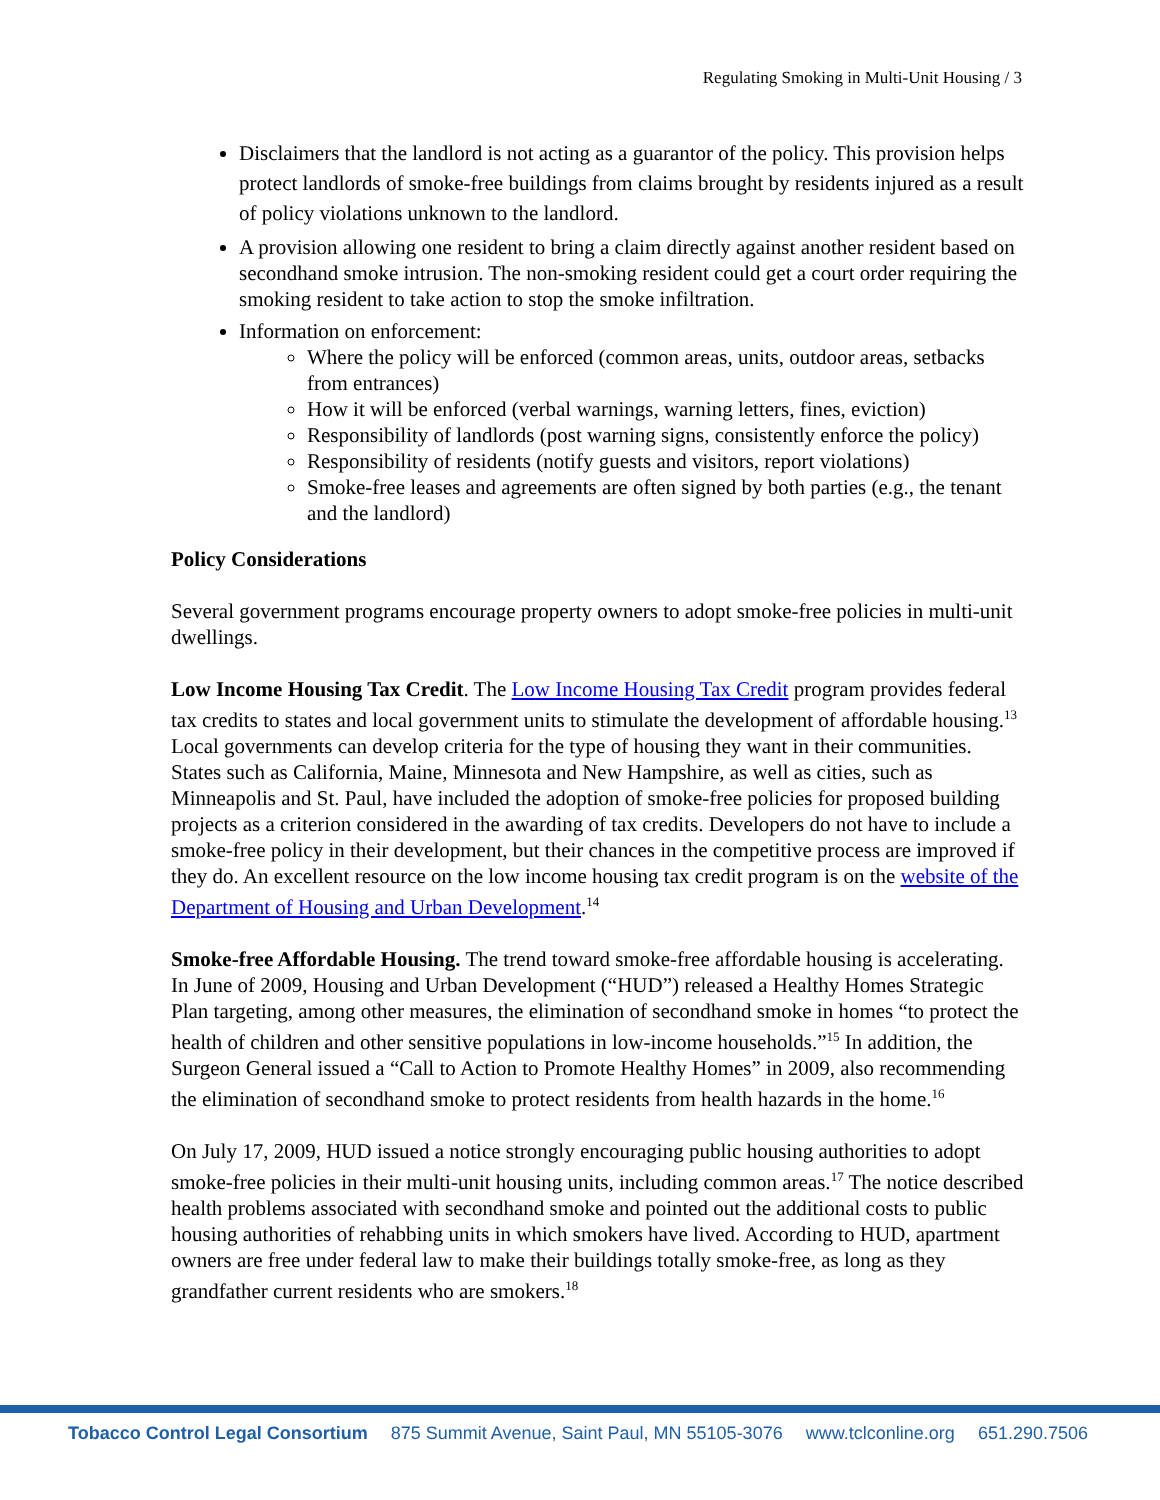Regulating Smoking in Multi-Unit Housing / 3
Disclaimers that the landlord is not acting as a guarantor of the policy. This provision helps protect landlords of smoke-free buildings from claims brought by residents injured as a result of policy violations unknown to the landlord.
A provision allowing one resident to bring a claim directly against another resident based on secondhand smoke intrusion. The non-smoking resident could get a court order requiring the smoking resident to take action to stop the smoke infiltration.
Information on enforcement:
Where the policy will be enforced (common areas, units, outdoor areas, setbacks from entrances)
How it will be enforced (verbal warnings, warning letters, fines, eviction)
Responsibility of landlords (post warning signs, consistently enforce the policy)
Responsibility of residents (notify guests and visitors, report violations)
Smoke-free leases and agreements are often signed by both parties (e.g., the tenant and the landlord)
Policy Considerations
Several government programs encourage property owners to adopt smoke-free policies in multi-unit dwellings.
Low Income Housing Tax Credit. The Low Income Housing Tax Credit program provides federal tax credits to states and local government units to stimulate the development of affordable housing.<sup>13</sup> Local governments can develop criteria for the type of housing they want in their communities. States such as California, Maine, Minnesota and New Hampshire, as well as cities, such as Minneapolis and St. Paul, have included the adoption of smoke-free policies for proposed building projects as a criterion considered in the awarding of tax credits. Developers do not have to include a smoke-free policy in their development, but their chances in the competitive process are improved if they do. An excellent resource on the low income housing tax credit program is on the website of the Department of Housing and Urban Development.<sup>14</sup>
Smoke-free Affordable Housing. The trend toward smoke-free affordable housing is accelerating. In June of 2009, Housing and Urban Development (“HUD”) released a Healthy Homes Strategic Plan targeting, among other measures, the elimination of secondhand smoke in homes “to protect the health of children and other sensitive populations in low-income households.”<sup>15</sup> In addition, the Surgeon General issued a “Call to Action to Promote Healthy Homes” in 2009, also recommending the elimination of secondhand smoke to protect residents from health hazards in the home.<sup>16</sup>
On July 17, 2009, HUD issued a notice strongly encouraging public housing authorities to adopt smoke-free policies in their multi-unit housing units, including common areas.<sup>17</sup> The notice described health problems associated with secondhand smoke and pointed out the additional costs to public housing authorities of rehabbing units in which smokers have lived. According to HUD, apartment owners are free under federal law to make their buildings totally smoke-free, as long as they grandfather current residents who are smokers.<sup>18</sup>
Tobacco Control Legal Consortium 875 Summit Avenue, Saint Paul, MN 55105-3076 www.tclconline.org 651.290.7506